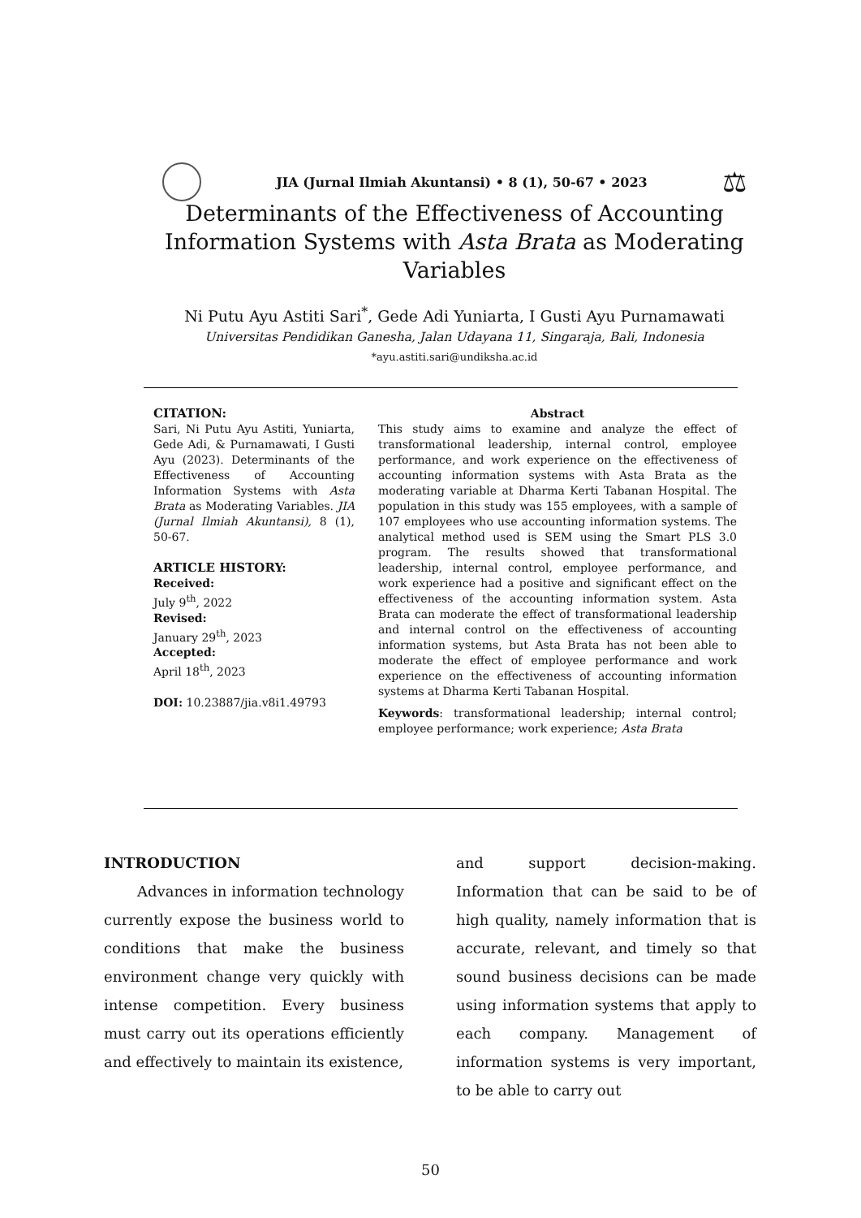JIA (Jurnal Ilmiah Akuntansi) • 8 (1), 50-67 • 2023 ⚖
Determinants of the Effectiveness of Accounting Information Systems with Asta Brata as Moderating Variables
Ni Putu Ayu Astiti Sari<sup>*</sup>, Gede Adi Yuniarta, I Gusti Ayu Purnamawati
Universitas Pendidikan Ganesha, Jalan Udayana 11, Singaraja, Bali, Indonesia
*ayu.astiti.sari@undiksha.ac.id
CITATION:
Sari, Ni Putu Ayu Astiti, Yuniarta, Gede Adi, & Purnamawati, I Gusti Ayu (2023). Determinants of the Effectiveness of Accounting Information Systems with Asta Brata as Moderating Variables. JIA (Jurnal Ilmiah Akuntansi), 8 (1), 50-67.
ARTICLE HISTORY:
Received:
July 9<sup>th</sup>, 2022
Revised:
January 29<sup>th</sup>, 2023
Accepted:
April 18<sup>th</sup>, 2023
DOI: 10.23887/jia.v8i1.49793
Abstract
This study aims to examine and analyze the effect of transformational leadership, internal control, employee performance, and work experience on the effectiveness of accounting information systems with Asta Brata as the moderating variable at Dharma Kerti Tabanan Hospital. The population in this study was 155 employees, with a sample of 107 employees who use accounting information systems. The analytical method used is SEM using the Smart PLS 3.0 program. The results showed that transformational leadership, internal control, employee performance, and work experience had a positive and significant effect on the effectiveness of the accounting information system. Asta Brata can moderate the effect of transformational leadership and internal control on the effectiveness of accounting information systems, but Asta Brata has not been able to moderate the effect of employee performance and work experience on the effectiveness of accounting information systems at Dharma Kerti Tabanan Hospital.
Keywords: transformational leadership; internal control; employee performance; work experience; Asta Brata
INTRODUCTION
Advances in information technology currently expose the business world to conditions that make the business environment change very quickly with intense competition. Every business must carry out its operations efficiently and effectively to maintain its existence,
and support decision-making. Information that can be said to be of high quality, namely information that is accurate, relevant, and timely so that sound business decisions can be made using information systems that apply to each company. Management of information systems is very important, to be able to carry out
50